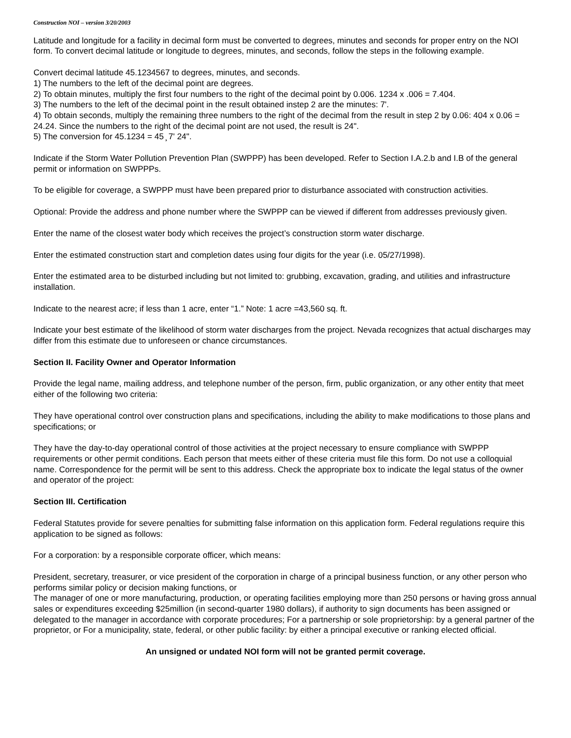Construction NOI – version 3/20/2003
Latitude and longitude for a facility in decimal form must be converted to degrees, minutes and seconds for proper entry on the NOI form. To convert decimal latitude or longitude to degrees, minutes, and seconds, follow the steps in the following example.
Convert decimal latitude 45.1234567 to degrees, minutes, and seconds.
1) The numbers to the left of the decimal point are degrees.
2) To obtain minutes, multiply the first four numbers to the right of the decimal point by 0.006. 1234 x .006 = 7.404.
3) The numbers to the left of the decimal point in the result obtained instep 2 are the minutes: 7'.
4) To obtain seconds, multiply the remaining three numbers to the right of the decimal from the result in step 2 by 0.06: 404 x 0.06 = 24.24. Since the numbers to the right of the decimal point are not used, the result is 24".
5) The conversion for 45.1234 = 45 ̧ 7' 24".
Indicate if the Storm Water Pollution Prevention Plan (SWPPP) has been developed. Refer to Section I.A.2.b and I.B of the general permit or information on SWPPPs.
To be eligible for coverage, a SWPPP must have been prepared prior to disturbance associated with construction activities.
Optional: Provide the address and phone number where the SWPPP can be viewed if different from addresses previously given.
Enter the name of the closest water body which receives the project’s construction storm water discharge.
Enter the estimated construction start and completion dates using four digits for the year (i.e. 05/27/1998).
Enter the estimated area to be disturbed including but not limited to: grubbing, excavation, grading, and utilities and infrastructure installation.
Indicate to the nearest acre; if less than 1 acre, enter “1.” Note: 1 acre =43,560 sq. ft.
Indicate your best estimate of the likelihood of storm water discharges from the project. Nevada recognizes that actual discharges may differ from this estimate due to unforeseen or chance circumstances.
Section II. Facility Owner and Operator Information
Provide the legal name, mailing address, and telephone number of the person, firm, public organization, or any other entity that meet either of the following two criteria:
They have operational control over construction plans and specifications, including the ability to make modifications to those plans and specifications; or
They have the day-to-day operational control of those activities at the project necessary to ensure compliance with SWPPP requirements or other permit conditions. Each person that meets either of these criteria must file this form. Do not use a colloquial name. Correspondence for the permit will be sent to this address. Check the appropriate box to indicate the legal status of the owner and operator of the project:
Section III. Certification
Federal Statutes provide for severe penalties for submitting false information on this application form. Federal regulations require this application to be signed as follows:
For a corporation: by a responsible corporate officer, which means:
President, secretary, treasurer, or vice president of the corporation in charge of a principal business function, or any other person who performs similar policy or decision making functions, or
The manager of one or more manufacturing, production, or operating facilities employing more than 250 persons or having gross annual sales or expenditures exceeding $25million (in second-quarter 1980 dollars), if authority to sign documents has been assigned or delegated to the manager in accordance with corporate procedures; For a partnership or sole proprietorship: by a general partner of the proprietor, or For a municipality, state, federal, or other public facility: by either a principal executive or ranking elected official.
An unsigned or undated NOI form will not be granted permit coverage.